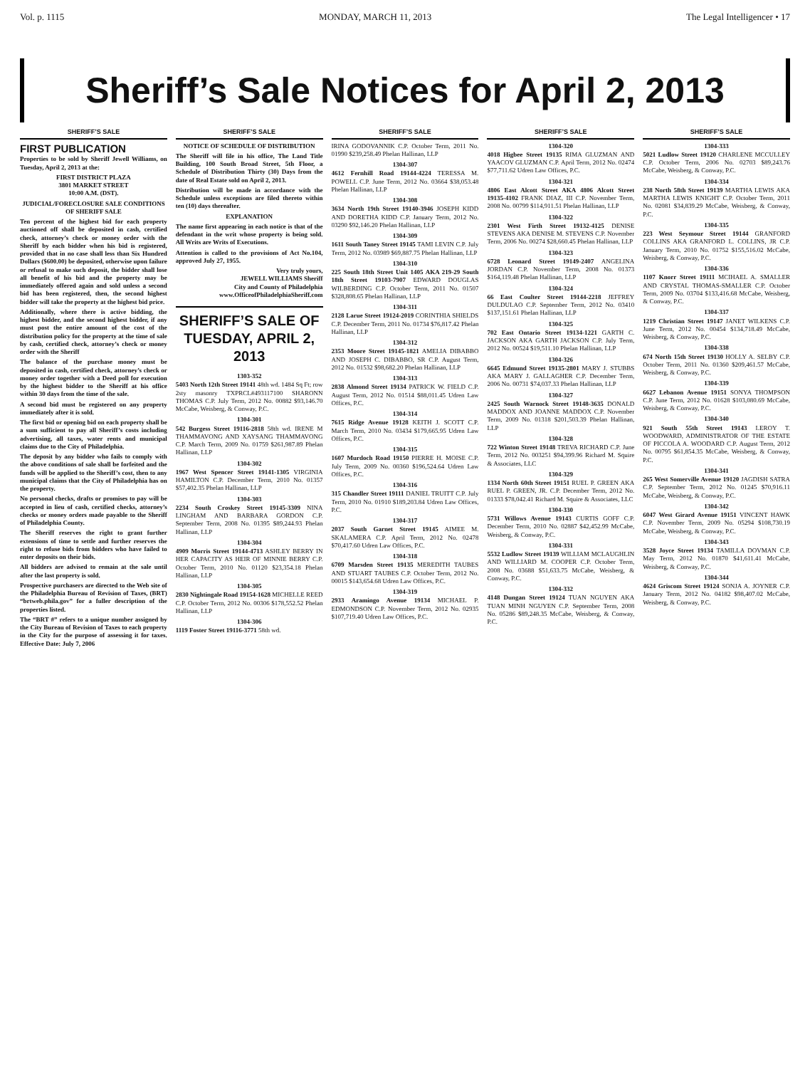Vol. p. 1115 MONDAY, MARCH 11, 2013 The Legal Intelligencer • 17
Sheriff’s Sale Notices for April 2, 2013
SHERIFF’S SALE
FIRST PUBLICATION
Properties to be sold by Sheriff Jewell Williams, on Tuesday, April 2, 2013 at the:
FIRST DISTRICT PLAZA
3801 MARKET STREET
10:00 A.M. (DST).
JUDICIAL/FORECLOSURE SALE CONDITIONS OF SHERIFF SALE
Ten percent of the highest bid for each property auctioned off shall be deposited in cash, certified check, attorney’s check or money order with the Sheriff by each bidder when his bid is registered, provided that in no case shall less than Six Hundred Dollars ($600.00) be deposited, otherwise upon failure or refusal to make such deposit, the bidder shall lose all benefit of his bid and the property may be immediately offered again and sold unless a second bid has been registered, then, the second highest bidder will take the property at the highest bid price.
Additionally, where there is active bidding, the highest bidder, and the second highest bidder, if any must post the entire amount of the cost of the distribution policy for the property at the time of sale by cash, certified check, attorney’s check or money order with the Sheriff
The balance of the purchase money must be deposited in cash, certified check, attorney’s check or money order together with a Deed poll for execution by the highest bidder to the Sheriff at his office within 30 days from the time of the sale.
A second bid must be registered on any property immediately after it is sold.
The first bid or opening bid on each property shall be a sum sufficient to pay all Sheriff’s costs including advertising, all taxes, water rents and municipal claims due to the City of Philadelphia.
The deposit by any bidder who fails to comply with the above conditions of sale shall be forfeited and the funds will be applied to the Sheriff’s cost, then to any municipal claims that the City of Philadelphia has on the property.
No personal checks, drafts or promises to pay will be accepted in lieu of cash, certified checks, attorney’s checks or money orders made payable to the Sheriff of Philadelphia County.
The Sheriff reserves the right to grant further extensions of time to settle and further reserves the right to refuse bids from bidders who have failed to enter deposits on their bids.
All bidders are advised to remain at the sale until after the last property is sold.
Prospective purchasers are directed to the Web site of the Philadelphia Bureau of Revision of Taxes, (BRT) “brtweb.phila.gov” for a fuller description of the properties listed.
The “BRT #” refers to a unique number assigned by the City Bureau of Revision of Taxes to each property in the City for the purpose of assessing it for taxes. Effective Date: July 7, 2006
SHERIFF’S SALE
NOTICE OF SCHEDULE OF DISTRIBUTION
The Sheriff will file in his office, The Land Title Building, 100 South Broad Street, 5th Floor, a Schedule of Distribution Thirty (30) Days from the date of Real Estate sold on April 2, 2013.
Distribution will be made in accordance with the Schedule unless exceptions are filed thereto within ten (10) days thereafter.
EXPLANATION
The name first appearing in each notice is that of the defendant in the writ whose property is being sold. All Writs are Writs of Executions.
Attention is called to the provisions of Act No.104, approved July 27, 1955.
Very truly yours,
JEWELL WILLIAMS Sheriff
City and County of Philadelphia
www.OfficeofPhiladelphiaSheriff.com
SHERIFF’S SALE OF TUESDAY, APRIL 2, 2013
1303-352
5403 North 12th Street 19141 48th wd. 1484 Sq Ft; row 2sty masonry TXPRCL#493117100 SHARONN THOMAS C.P. July Term, 2012 No. 00882 $93,146.70 McCabe, Weisberg, & Conway, P.C.
1304-301
542 Burgess Street 19116-2818 58th wd. IRENE M THAMMAVONG AND XAYSANG THAMMAVONG C.P. March Term, 2009 No. 01759 $261,987.89 Phelan Hallinan, LLP
1304-302
1967 West Spencer Street 19141-1305 VIRGINIA HAMILTON C.P. December Term, 2010 No. 01357 $57,402.35 Phelan Hallinan, LLP
1304-303
2234 South Croskey Street 19145-3309 NINA LINGHAM AND BARBARA GORDON C.P. September Term, 2008 No. 01395 $89,244.93 Phelan Hallinan, LLP
1304-304
4909 Morris Street 19144-4713 ASHLEY BERRY IN HER CAPACITY AS HEIR OF MINNIE BERRY C.P. October Term, 2010 No. 01120 $23,354.18 Phelan Hallinan, LLP
1304-305
2830 Nightingale Road 19154-1628 MICHELLE REED C.P. October Term, 2012 No. 00306 $178,552.52 Phelan Hallinan, LLP
1304-306
1119 Foster Street 19116-3771 58th wd.
SHERIFF’S SALE
IRINA GODOVANNIK C.P. October Term, 2011 No. 01990 $239,258.49 Phelan Hallinan, LLP
1304-307
4612 Fernhill Road 19144-4224 TERESSA M. POWELL C.P. June Term, 2012 No. 03664 $38,053.48 Phelan Hallinan, LLP
1304-308
3634 North 19th Street 19140-3946 JOSEPH KIDD AND DORETHA KIDD C.P. January Term, 2012 No. 03290 $92,146.20 Phelan Hallinan, LLP
1304-309
1611 South Taney Street 19145 TAMI LEVIN C.P. July Term, 2012 No. 03989 $69,887.75 Phelan Hallinan, LLP
1304-310
225 South 18th Street Unit 1405 AKA 219-29 South 18th Street 19103-7907 EDWARD DOUGLAS WILBERDING C.P. October Term, 2011 No. 01507 $328,808.65 Phelan Hallinan, LLP
1304-311
2128 Larue Street 19124-2019 CORINTHIA SHIELDS C.P. December Term, 2011 No. 01734 $76,817.42 Phelan Hallinan, LLP
1304-312
2353 Moore Street 19145-1821 AMELIA DIBABBO AND JOSEPH C. DIBABBO, SR C.P. August Term, 2012 No. 01532 $98,682.20 Phelan Hallinan, LLP
1304-313
2838 Almond Street 19134 PATRICK W. FIELD C.P. August Term, 2012 No. 01514 $88,011.45 Udren Law Offices, P.C.
1304-314
7615 Ridge Avenue 19128 KEITH J. SCOTT C.P. March Term, 2010 No. 03434 $179,665.95 Udren Law Offices, P.C.
1304-315
1607 Murdoch Road 19150 PIERRE H. MOISE C.P. July Term, 2009 No. 00360 $196,524.64 Udren Law Offices, P.C.
1304-316
315 Chandler Street 19111 DANIEL TRUITT C.P. July Term, 2010 No. 01910 $189,203.84 Udren Law Offices, P.C.
1304-317
2037 South Garnet Street 19145 AIMEE M. SKALAMERA C.P. April Term, 2012 No. 02478 $70,417.60 Udren Law Offices, P.C.
1304-318
6709 Marsden Street 19135 MEREDITH TAUBES AND STUART TAUBES C.P. October Term, 2012 No. 00015 $143,654.68 Udren Law Offices, P.C.
1304-319
2933 Aramingo Avenue 19134 MICHAEL P. EDMONDSON C.P. November Term, 2012 No. 02935 $107,719.40 Udren Law Offices, P.C.
SHERIFF’S SALE
1304-320
4018 Higbee Street 19135 RIMA GLUZMAN AND YAACOV GLUZMAN C.P. April Term, 2012 No. 02474 $77,711.62 Udren Law Offices, P.C.
1304-321
4806 East Alcott Street AKA 4806 Alcott Street 19135-4102 FRANK DIAZ, III C.P. November Term, 2008 No. 00799 $114,911.51 Phelan Hallinan, LLP
1304-322
2301 West Firth Street 19132-4125 DENISE STEVENS AKA DENISE M. STEVENS C.P. November Term, 2006 No. 00274 $28,660.45 Phelan Hallinan, LLP
1304-323
6728 Leonard Street 19149-2407 ANGELINA JORDAN C.P. November Term, 2008 No. 01373 $164,119.48 Phelan Hallinan, LLP
1304-324
66 East Coulter Street 19144-2218 JEFFREY DULDULAO C.P. September Term, 2012 No. 03410 $137,151.61 Phelan Hallinan, LLP
1304-325
702 East Ontario Street 19134-1221 GARTH C. JACKSON AKA GARTH JACKSON C.P. July Term, 2012 No. 00524 $19,511.10 Phelan Hallinan, LLP
1304-326
6645 Edmund Street 19135-2801 MARY J. STUBBS AKA MARY J. GALLAGHER C.P. December Term, 2006 No. 00731 $74,037.33 Phelan Hallinan, LLP
1304-327
2425 South Warnock Street 19148-3635 DONALD MADDOX AND JOANNE MADDOX C.P. November Term, 2009 No. 01318 $201,503.39 Phelan Hallinan, LLP
1304-328
722 Winton Street 19148 TREVA RICHARD C.P. June Term, 2012 No. 003251 $94,399.96 Richard M. Squire & Associates, LLC
1304-329
1334 North 60th Street 19151 RUEL P. GREEN AKA RUEL P. GREEN, JR. C.P. December Term, 2012 No. 01333 $78,042.41 Richard M. Squire & Associates, LLC
1304-330
5731 Willows Avenue 19143 CURTIS GOFF C.P. December Term, 2010 No. 02887 $42,452.99 McCabe, Weisberg, & Conway, P.C.
1304-331
5532 Ludlow Street 19139 WILLIAM MCLAUGHLIN AND WILLIARD M. COOPER C.P. October Term, 2008 No. 03688 $51,633.75 McCabe, Weisberg, & Conway, P.C.
1304-332
4148 Dungan Street 19124 TUAN NGUYEN AKA TUAN MINH NGUYEN C.P. September Term, 2008 No. 05286 $89,248.35 McCabe, Weisberg, & Conway, P.C.
SHERIFF’S SALE
1304-333
5021 Ludlow Street 19120 CHARLENE MCCULLEY C.P. October Term, 2006 No. 02703 $89,243.76 McCabe, Weisberg, & Conway, P.C.
1304-334
238 North 58th Street 19139 MARTHA LEWIS AKA MARTHA LEWIS KNIGHT C.P. October Term, 2011 No. 02081 $34,839.29 McCabe, Weisberg, & Conway, P.C.
1304-335
223 West Seymour Street 19144 GRANFORD COLLINS AKA GRANFORD L. COLLINS, JR C.P. January Term, 2010 No. 01752 $155,516.02 McCabe, Weisberg, & Conway, P.C.
1304-336
1107 Knorr Street 19111 MCIHAEL A. SMALLER AND CRYSTAL THOMAS-SMALLER C.P. October Term, 2009 No. 03704 $133,416.68 McCabe, Weisberg, & Conway, P.C.
1304-337
1219 Christian Street 19147 JANET WILKENS C.P. June Term, 2012 No. 00454 $134,718.49 McCabe, Weisberg, & Conway, P.C.
1304-338
674 North 15th Street 19130 HOLLY A. SELBY C.P. October Term, 2011 No. 01360 $209,461.57 McCabe, Weisberg, & Conway, P.C.
1304-339
6627 Lebanon Avenue 19151 SONYA THOMPSON C.P. June Term, 2012 No. 01628 $103,080.69 McCabe, Weisberg, & Conway, P.C.
1304-340
921 South 55th Street 19143 LEROY T. WOODWARD, ADMINISTRATOR OF THE ESTATE OF PICCOLA A. WOODARD C.P. August Term, 2012 No. 00795 $61,854.35 McCabe, Weisberg, & Conway, P.C.
1304-341
265 West Somerville Avenue 19120 JAGDISH SATRA C.P. September Term, 2012 No. 01245 $70,916.11 McCabe, Weisberg, & Conway, P.C.
1304-342
6047 West Girard Avenue 19151 VINCENT HAWK C.P. November Term, 2009 No. 05294 $108,730.19 McCabe, Weisberg, & Conway, P.C.
1304-343
3528 Joyce Street 19134 TAMILLA DOVMAN C.P. May Term, 2012 No. 01870 $41,611.41 McCabe, Weisberg, & Conway, P.C.
1304-344
4624 Griscom Street 19124 SONJA A. JOYNER C.P. January Term, 2012 No. 04182 $98,407.02 McCabe, Weisberg, & Conway, P.C.